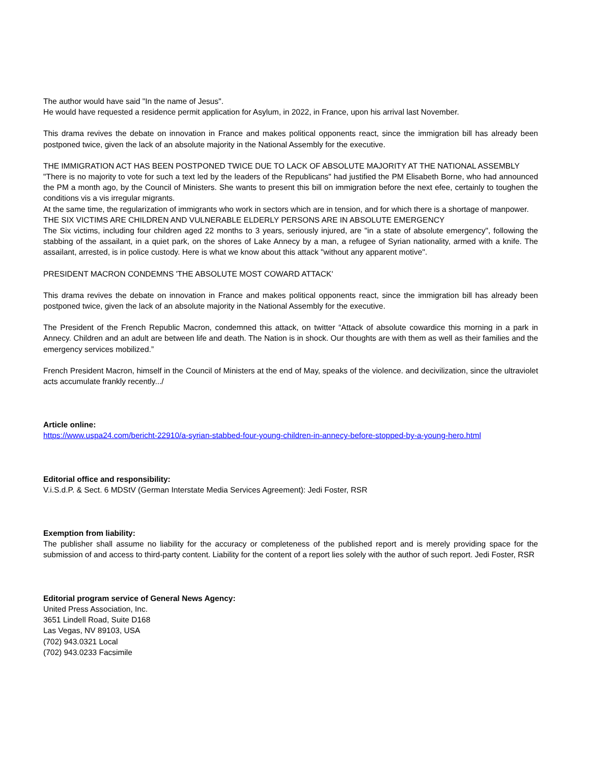The author would have said "In the name of Jesus".
He would have requested a residence permit application for Asylum, in 2022, in France, upon his arrival last November.
This drama revives the debate on innovation in France and makes political opponents react, since the immigration bill has already been postponed twice, given the lack of an absolute majority in the National Assembly for the executive.
THE IMMIGRATION ACT HAS BEEN POSTPONED TWICE DUE TO LACK OF ABSOLUTE MAJORITY AT THE NATIONAL ASSEMBLY
"There is no majority to vote for such a text led by the leaders of the Republicans" had justified the PM Elisabeth Borne, who had announced the PM a month ago, by the Council of Ministers. She wants to present this bill on immigration before the next efee, certainly to toughen the conditions vis a vis irregular migrants.
At the same time, the regularization of immigrants who work in sectors which are in tension, and for which there is a shortage of manpower.
THE SIX VICTIMS ARE CHILDREN AND VULNERABLE ELDERLY PERSONS ARE IN ABSOLUTE EMERGENCY
The Six victims, including four children aged 22 months to 3 years, seriously injured, are "in a state of absolute emergency", following the stabbing of the assailant, in a quiet park, on the shores of Lake Annecy by a man, a refugee of Syrian nationality, armed with a knife. The assailant, arrested, is in police custody. Here is what we know about this attack "without any apparent motive".
PRESIDENT MACRON CONDEMNS 'THE ABSOLUTE MOST COWARD ATTACK'
This drama revives the debate on innovation in France and makes political opponents react, since the immigration bill has already been postponed twice, given the lack of an absolute majority in the National Assembly for the executive.
The President of the French Republic Macron, condemned this attack, on twitter “Attack of absolute cowardice this morning in a park in Annecy. Children and an adult are between life and death. The Nation is in shock. Our thoughts are with them as well as their families and the emergency services mobilized.”
French President Macron, himself in the Council of Ministers at the end of May, speaks of the violence. and decivilization, since the ultraviolet acts accumulate frankly recently.../
Article online:
https://www.uspa24.com/bericht-22910/a-syrian-stabbed-four-young-children-in-annecy-before-stopped-by-a-young-hero.html
Editorial office and responsibility:
V.i.S.d.P. & Sect. 6 MDStV (German Interstate Media Services Agreement): Jedi Foster, RSR
Exemption from liability:
The publisher shall assume no liability for the accuracy or completeness of the published report and is merely providing space for the submission of and access to third-party content. Liability for the content of a report lies solely with the author of such report. Jedi Foster, RSR
Editorial program service of General News Agency:
United Press Association, Inc.
3651 Lindell Road, Suite D168
Las Vegas, NV 89103, USA
(702) 943.0321 Local
(702) 943.0233 Facsimile